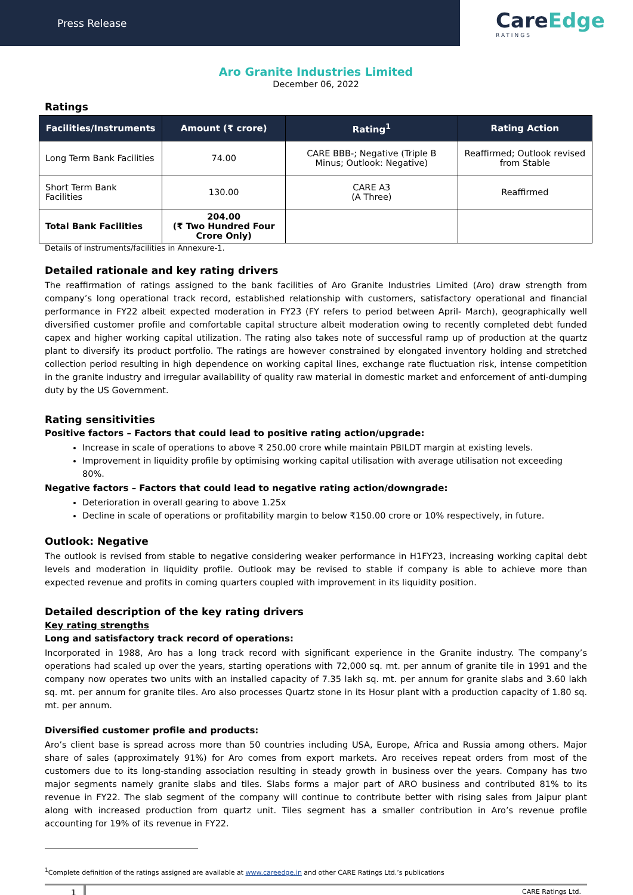Press Release
CareEdge
RATINGS
Aro Granite Industries Limited
December 06, 2022
Ratings
| Facilities/Instruments | Amount (₹ crore) | Rating<sup>1</sup> | Rating Action |
| --- | --- | --- | --- |
| Long Term Bank Facilities | 74.00 | CARE BBB-; Negative (Triple B Minus; Outlook: Negative) | Reaffirmed; Outlook revised from Stable |
| Short Term Bank Facilities | 130.00 | CARE A3 (A Three) | Reaffirmed |
| Total Bank Facilities | 204.00 (₹ Two Hundred Four Crore Only) | | |
Details of instruments/facilities in Annexure-1.
Detailed rationale and key rating drivers
The reaffirmation of ratings assigned to the bank facilities of Aro Granite Industries Limited (Aro) draw strength from company’s long operational track record, established relationship with customers, satisfactory operational and financial performance in FY22 albeit expected moderation in FY23 (FY refers to period between April- March), geographically well diversified customer profile and comfortable capital structure albeit moderation owing to recently completed debt funded capex and higher working capital utilization. The rating also takes note of successful ramp up of production at the quartz plant to diversify its product portfolio. The ratings are however constrained by elongated inventory holding and stretched collection period resulting in high dependence on working capital lines, exchange rate fluctuation risk, intense competition in the granite industry and irregular availability of quality raw material in domestic market and enforcement of anti-dumping duty by the US Government.
Rating sensitivities
Positive factors – Factors that could lead to positive rating action/upgrade:
Increase in scale of operations to above ₹ 250.00 crore while maintain PBILDT margin at existing levels.
Improvement in liquidity profile by optimising working capital utilisation with average utilisation not exceeding 80%.
Negative factors – Factors that could lead to negative rating action/downgrade:
Deterioration in overall gearing to above 1.25x
Decline in scale of operations or profitability margin to below ₹150.00 crore or 10% respectively, in future.
Outlook: Negative
The outlook is revised from stable to negative considering weaker performance in H1FY23, increasing working capital debt levels and moderation in liquidity profile. Outlook may be revised to stable if company is able to achieve more than expected revenue and profits in coming quarters coupled with improvement in its liquidity position.
Detailed description of the key rating drivers
Key rating strengths
Long and satisfactory track record of operations:
Incorporated in 1988, Aro has a long track record with significant experience in the Granite industry. The company’s operations had scaled up over the years, starting operations with 72,000 sq. mt. per annum of granite tile in 1991 and the company now operates two units with an installed capacity of 7.35 lakh sq. mt. per annum for granite slabs and 3.60 lakh sq. mt. per annum for granite tiles. Aro also processes Quartz stone in its Hosur plant with a production capacity of 1.80 sq. mt. per annum.
Diversified customer profile and products:
Aro’s client base is spread across more than 50 countries including USA, Europe, Africa and Russia among others. Major share of sales (approximately 91%) for Aro comes from export markets. Aro receives repeat orders from most of the customers due to its long-standing association resulting in steady growth in business over the years. Company has two major segments namely granite slabs and tiles. Slabs forms a major part of ARO business and contributed 81% to its revenue in FY22. The slab segment of the company will continue to contribute better with rising sales from Jaipur plant along with increased production from quartz unit. Tiles segment has a smaller contribution in Aro’s revenue profile accounting for 19% of its revenue in FY22.
<sup>1</sup> Complete definition of the ratings assigned are available at www.careedge.in and other CARE Ratings Ltd.’s publications
1 CARE Ratings Ltd.